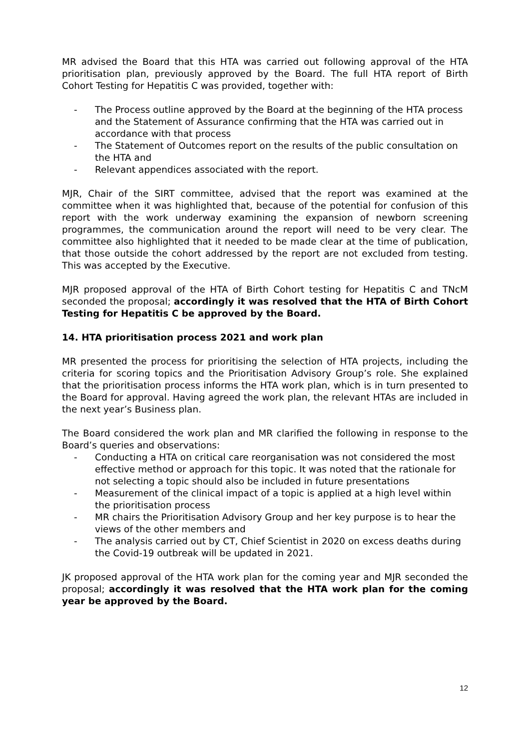MR advised the Board that this HTA was carried out following approval of the HTA prioritisation plan, previously approved by the Board. The full HTA report of Birth Cohort Testing for Hepatitis C was provided, together with:
- The Process outline approved by the Board at the beginning of the HTA process and the Statement of Assurance confirming that the HTA was carried out in accordance with that process
- The Statement of Outcomes report on the results of the public consultation on the HTA and
- Relevant appendices associated with the report.
MJR, Chair of the SIRT committee, advised that the report was examined at the committee when it was highlighted that, because of the potential for confusion of this report with the work underway examining the expansion of newborn screening programmes, the communication around the report will need to be very clear. The committee also highlighted that it needed to be made clear at the time of publication, that those outside the cohort addressed by the report are not excluded from testing. This was accepted by the Executive.
MJR proposed approval of the HTA of Birth Cohort testing for Hepatitis C and TNcM seconded the proposal; accordingly it was resolved that the HTA of Birth Cohort Testing for Hepatitis C be approved by the Board.
14. HTA prioritisation process 2021 and work plan
MR presented the process for prioritising the selection of HTA projects, including the criteria for scoring topics and the Prioritisation Advisory Group’s role. She explained that the prioritisation process informs the HTA work plan, which is in turn presented to the Board for approval. Having agreed the work plan, the relevant HTAs are included in the next year’s Business plan.
The Board considered the work plan and MR clarified the following in response to the Board’s queries and observations:
- Conducting a HTA on critical care reorganisation was not considered the most effective method or approach for this topic. It was noted that the rationale for not selecting a topic should also be included in future presentations
- Measurement of the clinical impact of a topic is applied at a high level within the prioritisation process
- MR chairs the Prioritisation Advisory Group and her key purpose is to hear the views of the other members and
- The analysis carried out by CT, Chief Scientist in 2020 on excess deaths during the Covid-19 outbreak will be updated in 2021.
JK proposed approval of the HTA work plan for the coming year and MJR seconded the proposal; accordingly it was resolved that the HTA work plan for the coming year be approved by the Board.
12